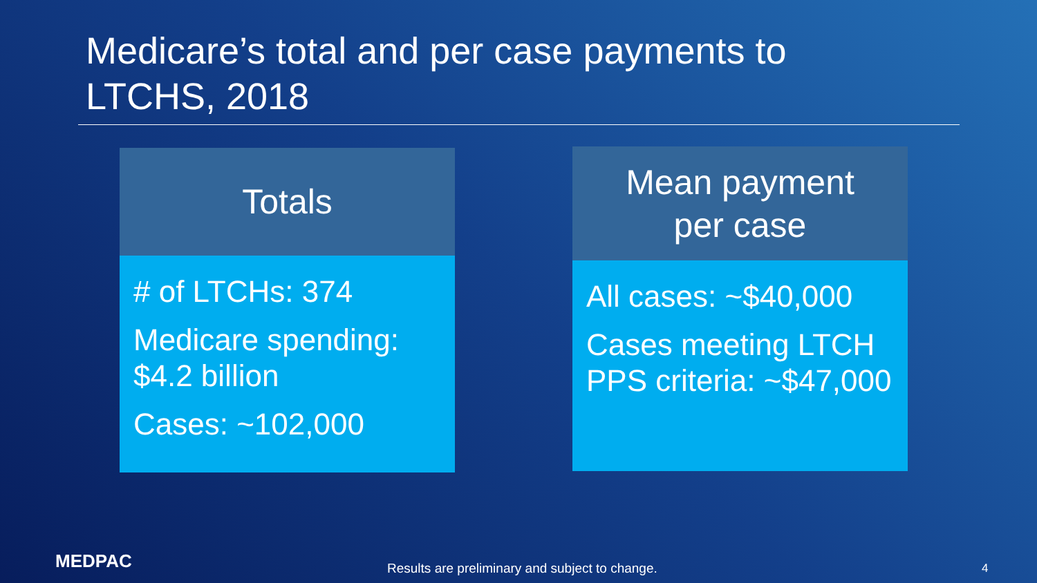Medicare’s total and per case payments to
LTCHS, 2018
Totals
# of LTCHs: 374
Medicare spending: $4.2 billion
Cases: ~102,000
Mean payment
per case
All cases: ~$40,000
Cases meeting LTCH PPS criteria: ~$47,000
MEDPAC
Results are preliminary and subject to change. 4